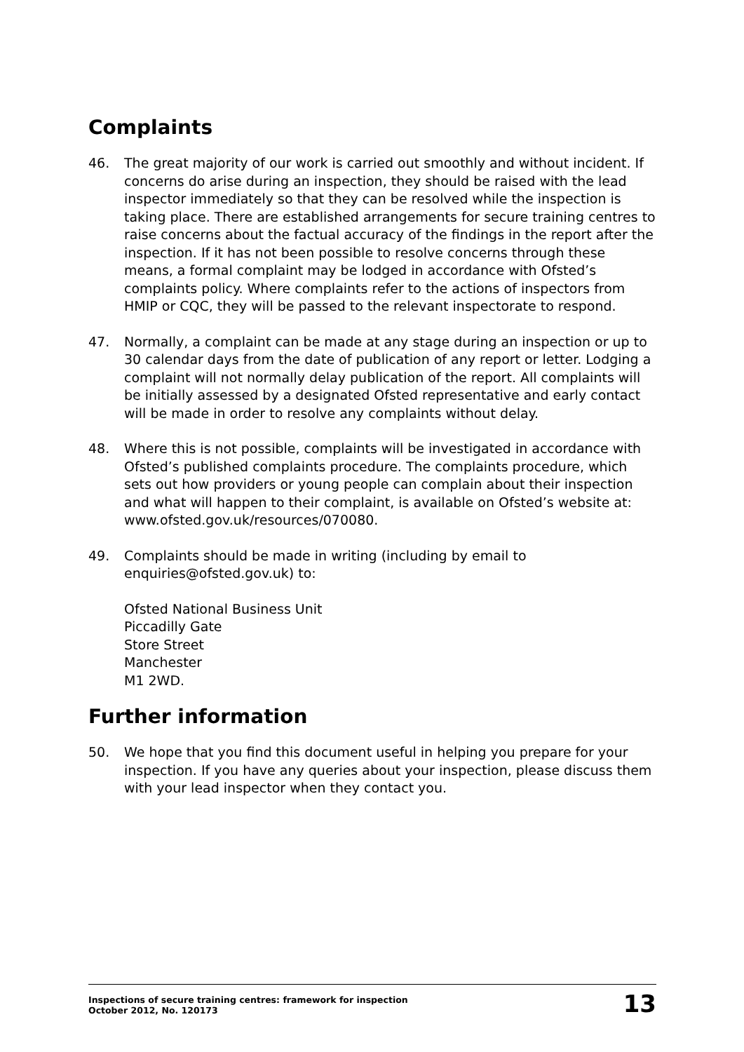Complaints
46. The great majority of our work is carried out smoothly and without incident. If concerns do arise during an inspection, they should be raised with the lead inspector immediately so that they can be resolved while the inspection is taking place. There are established arrangements for secure training centres to raise concerns about the factual accuracy of the findings in the report after the inspection. If it has not been possible to resolve concerns through these means, a formal complaint may be lodged in accordance with Ofsted’s complaints policy. Where complaints refer to the actions of inspectors from HMIP or CQC, they will be passed to the relevant inspectorate to respond.
47. Normally, a complaint can be made at any stage during an inspection or up to 30 calendar days from the date of publication of any report or letter. Lodging a complaint will not normally delay publication of the report. All complaints will be initially assessed by a designated Ofsted representative and early contact will be made in order to resolve any complaints without delay.
48. Where this is not possible, complaints will be investigated in accordance with Ofsted’s published complaints procedure. The complaints procedure, which sets out how providers or young people can complain about their inspection and what will happen to their complaint, is available on Ofsted’s website at: www.ofsted.gov.uk/resources/070080.
49. Complaints should be made in writing (including by email to enquiries@ofsted.gov.uk) to:
Ofsted National Business Unit
Piccadilly Gate
Store Street
Manchester
M1 2WD.
Further information
50. We hope that you find this document useful in helping you prepare for your inspection. If you have any queries about your inspection, please discuss them with your lead inspector when they contact you.
Inspections of secure training centres: framework for inspection
October 2012, No. 120173
13